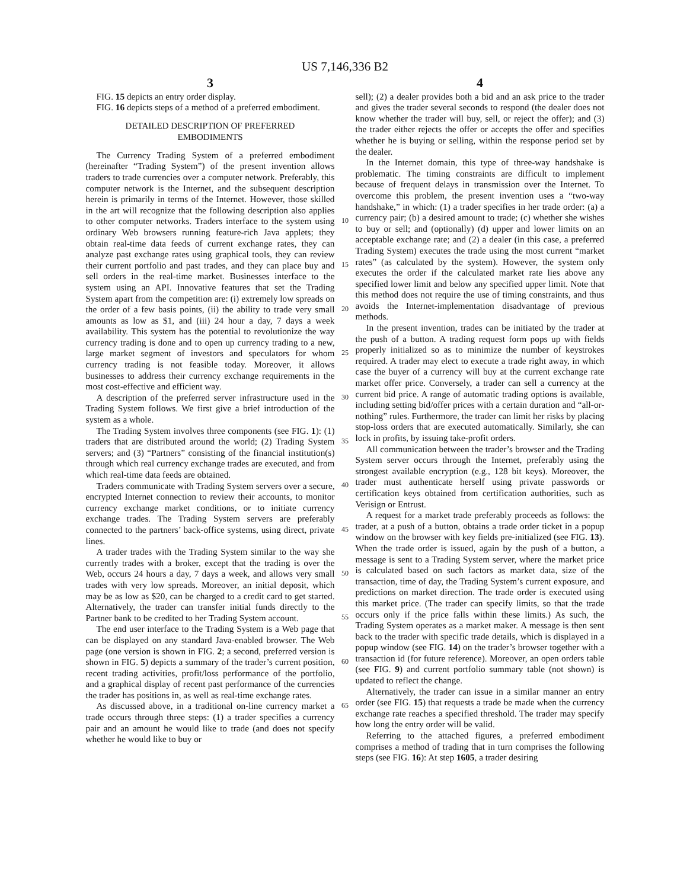US 7,146,336 B2
3
FIG. 15 depicts an entry order display.
FIG. 16 depicts steps of a method of a preferred embodiment.
DETAILED DESCRIPTION OF PREFERRED
EMBODIMENTS
The Currency Trading System of a preferred embodiment (hereinafter “Trading System”) of the present invention allows traders to trade currencies over a computer network. Preferably, this computer network is the Internet, and the subsequent description herein is primarily in terms of the Internet. However, those skilled in the art will recognize that the following description also applies to other computer networks. Traders interface to the system using ordinary Web browsers running feature-rich Java applets; they obtain real-time data feeds of current exchange rates, they can analyze past exchange rates using graphical tools, they can review their current portfolio and past trades, and they can place buy and sell orders in the real-time market. Businesses interface to the system using an API. Innovative features that set the Trading System apart from the competition are: (i) extremely low spreads on the order of a few basis points, (ii) the ability to trade very small amounts as low as $1, and (iii) 24 hour a day, 7 days a week availability. This system has the potential to revolutionize the way currency trading is done and to open up currency trading to a new, large market segment of investors and speculators for whom currency trading is not feasible today. Moreover, it allows businesses to address their currency exchange requirements in the most cost-effective and efficient way.
A description of the preferred server infrastructure used in the Trading System follows. We first give a brief introduction of the system as a whole.
The Trading System involves three components (see FIG. 1): (1) traders that are distributed around the world; (2) Trading System servers; and (3) “Partners” consisting of the financial institution(s) through which real currency exchange trades are executed, and from which real-time data feeds are obtained.
Traders communicate with Trading System servers over a secure, encrypted Internet connection to review their accounts, to monitor currency exchange market conditions, or to initiate currency exchange trades. The Trading System servers are preferably connected to the partners’ back-office systems, using direct, private lines.
A trader trades with the Trading System similar to the way she currently trades with a broker, except that the trading is over the Web, occurs 24 hours a day, 7 days a week, and allows very small trades with very low spreads. Moreover, an initial deposit, which may be as low as $20, can be charged to a credit card to get started. Alternatively, the trader can transfer initial funds directly to the Partner bank to be credited to her Trading System account.
The end user interface to the Trading System is a Web page that can be displayed on any standard Java-enabled browser. The Web page (one version is shown in FIG. 2; a second, preferred version is shown in FIG. 5) depicts a summary of the trader’s current position, recent trading activities, profit/loss performance of the portfolio, and a graphical display of recent past performance of the currencies the trader has positions in, as well as real-time exchange rates.
As discussed above, in a traditional on-line currency market a trade occurs through three steps: (1) a trader specifies a currency pair and an amount he would like to trade (and does not specify whether he would like to buy or
10
15
20
25
30
35
40
45
50
55
60
65
4
sell); (2) a dealer provides both a bid and an ask price to the trader and gives the trader several seconds to respond (the dealer does not know whether the trader will buy, sell, or reject the offer); and (3) the trader either rejects the offer or accepts the offer and specifies whether he is buying or selling, within the response period set by the dealer.
In the Internet domain, this type of three-way handshake is problematic. The timing constraints are difficult to implement because of frequent delays in transmission over the Internet. To overcome this problem, the present invention uses a “two-way handshake,” in which: (1) a trader specifies in her trade order: (a) a currency pair; (b) a desired amount to trade; (c) whether she wishes to buy or sell; and (optionally) (d) upper and lower limits on an acceptable exchange rate; and (2) a dealer (in this case, a preferred Trading System) executes the trade using the most current “market rates” (as calculated by the system). However, the system only executes the order if the calculated market rate lies above any specified lower limit and below any specified upper limit. Note that this method does not require the use of timing constraints, and thus avoids the Internet-implementation disadvantage of previous methods.
In the present invention, trades can be initiated by the trader at the push of a button. A trading request form pops up with fields properly initialized so as to minimize the number of keystrokes required. A trader may elect to execute a trade right away, in which case the buyer of a currency will buy at the current exchange rate market offer price. Conversely, a trader can sell a currency at the current bid price. A range of automatic trading options is available, including setting bid/offer prices with a certain duration and “all-or-nothing” rules. Furthermore, the trader can limit her risks by placing stop-loss orders that are executed automatically. Similarly, she can lock in profits, by issuing take-profit orders.
All communication between the trader’s browser and the Trading System server occurs through the Internet, preferably using the strongest available encryption (e.g., 128 bit keys). Moreover, the trader must authenticate herself using private passwords or certification keys obtained from certification authorities, such as Verisign or Entrust.
A request for a market trade preferably proceeds as follows: the trader, at a push of a button, obtains a trade order ticket in a popup window on the browser with key fields pre-initialized (see FIG. 13). When the trade order is issued, again by the push of a button, a message is sent to a Trading System server, where the market price is calculated based on such factors as market data, size of the transaction, time of day, the Trading System’s current exposure, and predictions on market direction. The trade order is executed using this market price. (The trader can specify limits, so that the trade occurs only if the price falls within these limits.) As such, the Trading System operates as a market maker. A message is then sent back to the trader with specific trade details, which is displayed in a popup window (see FIG. 14) on the trader’s browser together with a transaction id (for future reference). Moreover, an open orders table (see FIG. 9) and current portfolio summary table (not shown) is updated to reflect the change.
Alternatively, the trader can issue in a similar manner an entry order (see FIG. 15) that requests a trade be made when the currency exchange rate reaches a specified threshold. The trader may specify how long the entry order will be valid.
Referring to the attached figures, a preferred embodiment comprises a method of trading that in turn comprises the following steps (see FIG. 16): At step 1605, a trader desiring